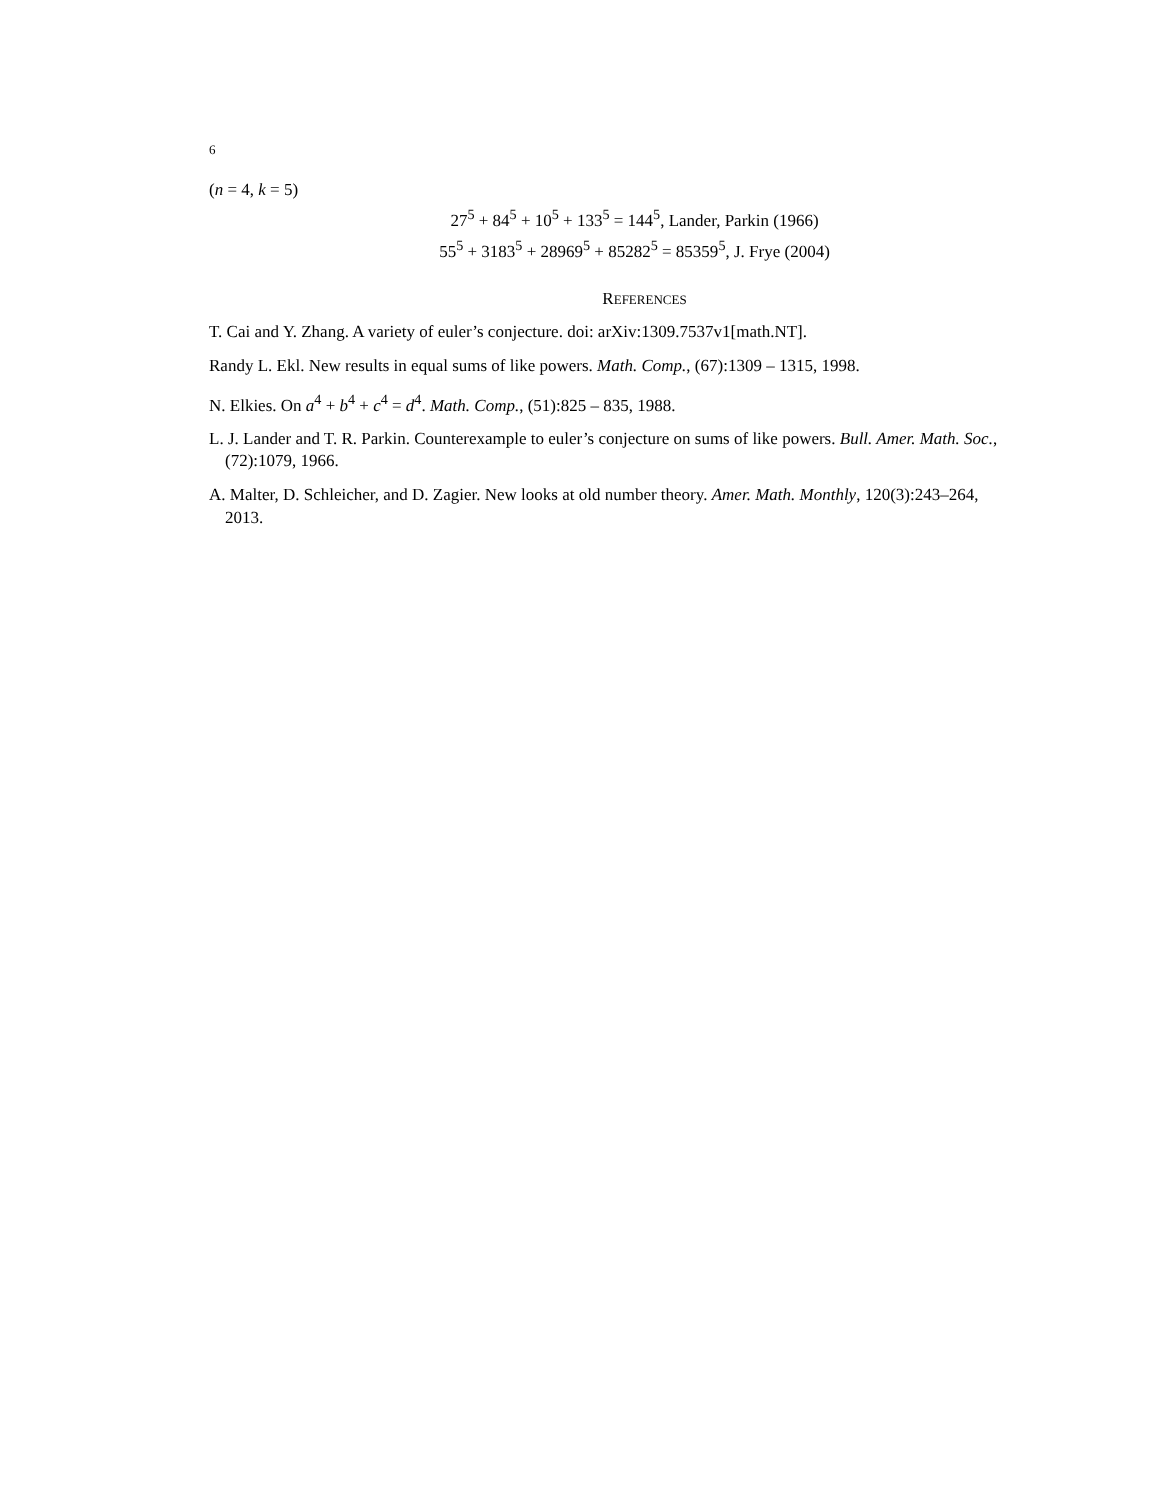6
(n = 4, k = 5)
27<sup>5</sup> + 84<sup>5</sup> + 10<sup>5</sup> + 133<sup>5</sup> = 144<sup>5</sup>, Lander, Parkin (1966)
55<sup>5</sup> + 3183<sup>5</sup> + 28969<sup>5</sup> + 85282<sup>5</sup> = 85359<sup>5</sup>, J. Frye (2004)
REFERENCES
T. Cai and Y. Zhang. A variety of euler’s conjecture. doi: arXiv:1309.7537v1[math.NT].
Randy L. Ekl. New results in equal sums of like powers. Math. Comp., (67):1309 – 1315, 1998.
N. Elkies. On a<sup>4</sup> + b<sup>4</sup> + c<sup>4</sup> = d<sup>4</sup>. Math. Comp., (51):825 – 835, 1988.
L. J. Lander and T. R. Parkin. Counterexample to euler’s conjecture on sums of like powers. Bull. Amer. Math. Soc., (72):1079, 1966.
A. Malter, D. Schleicher, and D. Zagier. New looks at old number theory. Amer. Math. Monthly, 120(3):243–264, 2013.